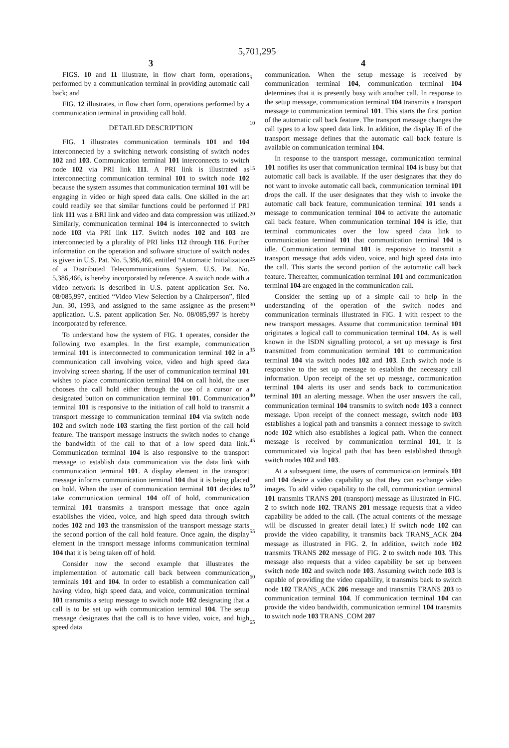5,701,295
3
FIGS. 10 and 11 illustrate, in flow chart form, operations performed by a communication terminal in providing automatic call back; and
FIG. 12 illustrates, in flow chart form, operations performed by a communication terminal in providing call hold.
DETAILED DESCRIPTION
FIG. 1 illustrates communication terminals 101 and 104 interconnected by a switching network consisting of switch nodes 102 and 103. Communication terminal 101 interconnects to switch node 102 via PRI link 111. A PRI link is illustrated as interconnecting communication terminal 101 to switch node 102 because the system assumes that communication terminal 101 will be engaging in video or high speed data calls. One skilled in the art could readily see that similar functions could be performed if PRI link 111 was a BRI link and video and data compression was utilized. Similarly, communication terminal 104 is interconnected to switch node 103 via PRI link 117. Switch nodes 102 and 103 are interconnected by a plurality of PRI links 112 through 116. Further information on the operation and software structure of switch nodes is given in U.S. Pat. No. 5,386,466, entitled “Automatic Initialization of a Distributed Telecommunications System. U.S. Pat. No. 5,386,466, is hereby incorporated by reference. A switch node with a video network is described in U.S. patent application Ser. No. 08/085,997, entitled “Video View Selection by a Chairperson”, filed Jun. 30, 1993, and assigned to the same assignee as the present application. U.S. patent application Ser. No. 08/085,997 is hereby incorporated by reference.
To understand how the system of FIG. 1 operates, consider the following two examples. In the first example, communication terminal 101 is interconnected to communication terminal 102 in a communication call involving voice, video and high speed data involving screen sharing. If the user of communication terminal 101 wishes to place communication terminal 104 on call hold, the user chooses the call hold either through the use of a cursor or a designated button on communication terminal 101. Communication terminal 101 is responsive to the initiation of call hold to transmit a transport message to communication terminal 104 via switch node 102 and switch node 103 starting the first portion of the call hold feature. The transport message instructs the switch nodes to change the bandwidth of the call to that of a low speed data link. Communication terminal 104 is also responsive to the transport message to establish data communication via the data link with communication terminal 101. A display element in the transport message informs communication terminal 104 that it is being placed on hold. When the user of communication terminal 101 decides to take communication terminal 104 off of hold, communication terminal 101 transmits a transport message that once again establishes the video, voice, and high speed data through switch nodes 102 and 103 the transmission of the transport message starts the second portion of the call hold feature. Once again, the display element in the transport message informs communication terminal 104 that it is being taken off of hold.
Consider now the second example that illustrates the implementation of automatic call back between communication terminals 101 and 104. In order to establish a communication call having video, high speed data, and voice, communication terminal 101 transmits a setup message to switch node 102 designating that a call is to be set up with communication terminal 104. The setup message designates that the call is to have video, voice, and high speed data
5
10
15
20
25
30
35
40
45
50
55
60
65
4
communication. When the setup message is received by communication terminal 104, communication terminal 104 determines that it is presently busy with another call. In response to the setup message, communication terminal 104 transmits a transport message to communication terminal 101. This starts the first portion of the automatic call back feature. The transport message changes the call types to a low speed data link. In addition, the display IE of the transport message defines that the automatic call back feature is available on communication terminal 104.
In response to the transport message, communication terminal 101 notifies its user that communication terminal 104 is busy but that automatic call back is available. If the user designates that they do not want to invoke automatic call back, communication terminal 101 drops the call. If the user designates that they wish to invoke the automatic call back feature, communication terminal 101 sends a message to communication terminal 104 to activate the automatic call back feature. When communication terminal 104 is idle, that terminal communicates over the low speed data link to communication terminal 101 that communication terminal 104 is idle. Communication terminal 101 is responsive to transmit a transport message that adds video, voice, and high speed data into the call. This starts the second portion of the automatic call back feature. Thereafter, communication terminal 101 and communication terminal 104 are engaged in the communication call.
Consider the setting up of a simple call to help in the understanding of the operation of the switch nodes and communication terminals illustrated in FIG. 1 with respect to the new transport messages. Assume that communication terminal 101 originates a logical call to communication terminal 104. As is well known in the ISDN signalling protocol, a set up message is first transmitted from communication terminal 101 to communication terminal 104 via switch nodes 102 and 103. Each switch node is responsive to the set up message to establish the necessary call information. Upon receipt of the set up message, communication terminal 104 alerts its user and sends back to communication terminal 101 an alerting message. When the user answers the call, communication terminal 104 transmits to switch node 103 a connect message. Upon receipt of the connect message, switch node 103 establishes a logical path and transmits a connect message to switch node 102 which also establishes a logical path. When the connect message is received by communication terminal 101, it is communicated via logical path that has been established through switch nodes 102 and 103.
At a subsequent time, the users of communication terminals 101 and 104 desire a video capability so that they can exchange video images. To add video capability to the call, communication terminal 101 transmits TRANS 201 (transport) message as illustrated in FIG. 2 to switch node 102. TRANS 201 message requests that a video capability be added to the call. (The actual contents of the message will be discussed in greater detail later.) If switch node 102 can provide the video capability, it transmits back TRANS_ACK 204 message as illustrated in FIG. 2. In addition, switch node 102 transmits TRANS 202 message of FIG. 2 to switch node 103. This message also requests that a video capability be set up between switch node 102 and switch node 103. Assuming switch node 103 is capable of providing the video capability, it transmits back to switch node 102 TRANS_ACK 206 message and transmits TRANS 203 to communication terminal 104. If communication terminal 104 can provide the video bandwidth, communication terminal 104 transmits to switch node 103 TRANS_COM 207